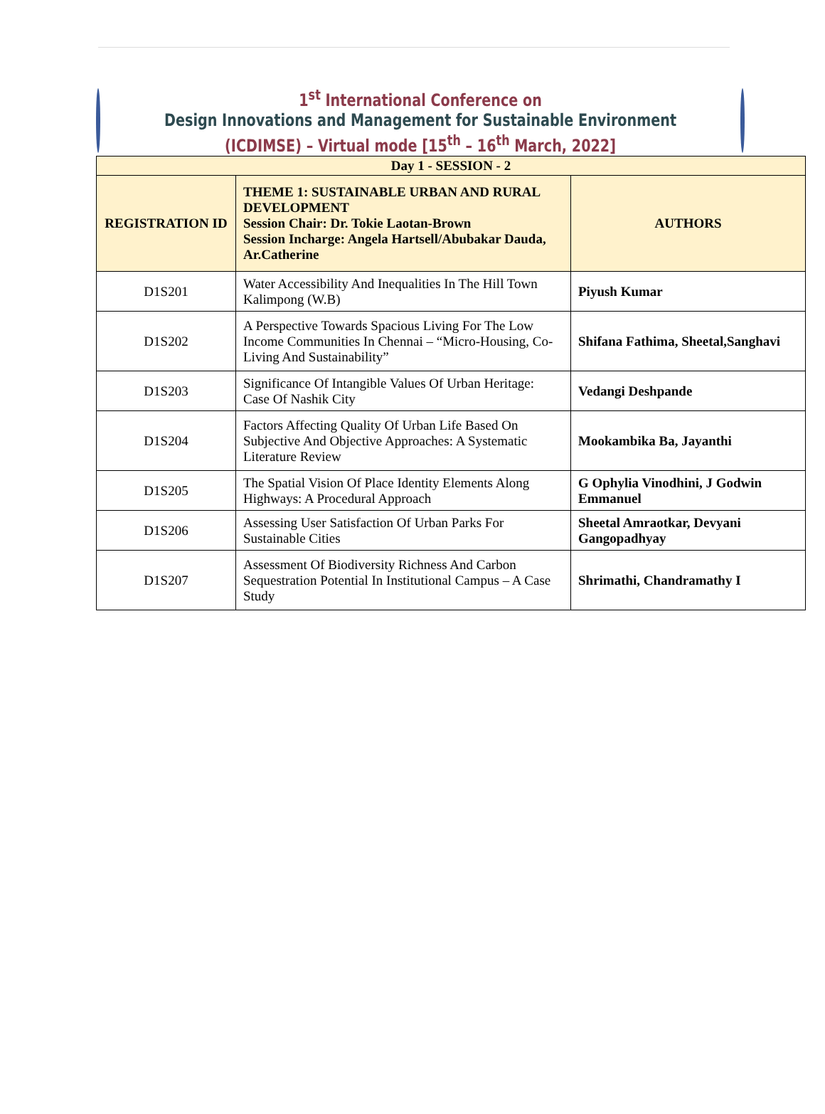1<sup>st</sup> International Conference on
Design Innovations and Management for Sustainable Environment
(ICDIMSE) – Virtual mode [15<sup>th</sup> – 16<sup>th</sup> March, 2022]
| Day 1 - SESSION - 2 | | |
| --- | --- | --- |
| REGISTRATION ID | THEME 1: SUSTAINABLE URBAN AND RURAL DEVELOPMENT Session Chair: Dr. Tokie Laotan-Brown Session Incharge: Angela Hartsell/Abubakar Dauda, Ar.Catherine | AUTHORS |
| D1S201 | Water Accessibility And Inequalities In The Hill Town Kalimpong (W.B) | Piyush Kumar |
| D1S202 | A Perspective Towards Spacious Living For The Low Income Communities In Chennai – “Micro-Housing, Co-Living And Sustainability” | Shifana Fathima, Sheetal,Sanghavi |
| D1S203 | Significance Of Intangible Values Of Urban Heritage: Case Of Nashik City | Vedangi Deshpande |
| D1S204 | Factors Affecting Quality Of Urban Life Based On Subjective And Objective Approaches: A Systematic Literature Review | Mookambika Ba, Jayanthi |
| D1S205 | The Spatial Vision Of Place Identity Elements Along Highways: A Procedural Approach | G Ophylia Vinodhini, J Godwin Emmanuel |
| D1S206 | Assessing User Satisfaction Of Urban Parks For Sustainable Cities | Sheetal Amraotkar, Devyani Gangopadhyay |
| D1S207 | Assessment Of Biodiversity Richness And Carbon Sequestration Potential In Institutional Campus – A Case Study | Shrimathi, Chandramathy I |